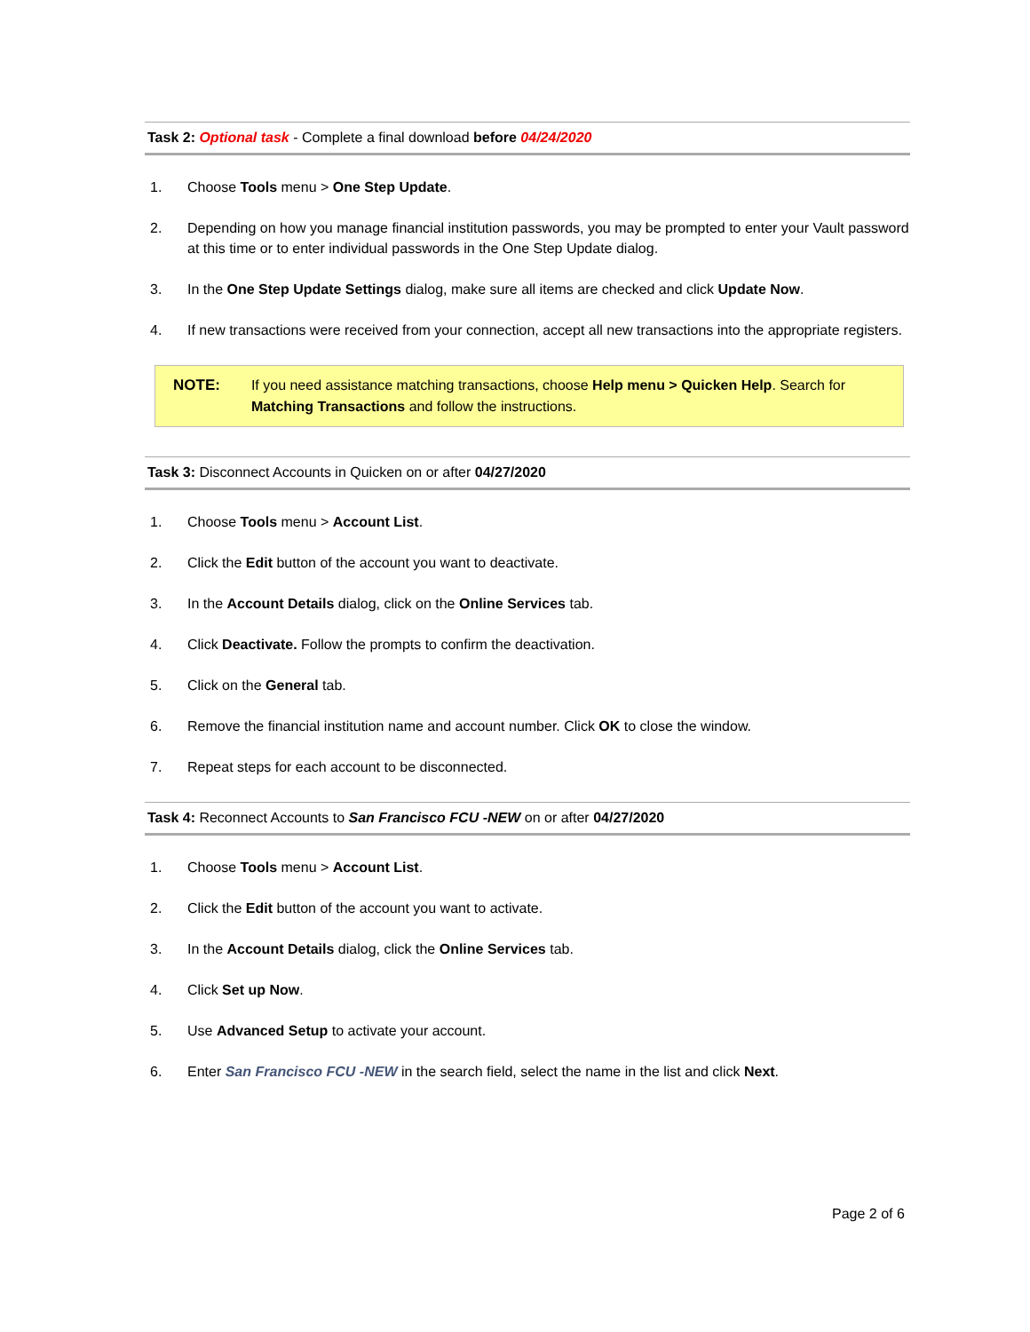Task 2: Optional task - Complete a final download before 04/24/2020
1. Choose Tools menu > One Step Update.
2. Depending on how you manage financial institution passwords, you may be prompted to enter your Vault password at this time or to enter individual passwords in the One Step Update dialog.
3. In the One Step Update Settings dialog, make sure all items are checked and click Update Now.
4. If new transactions were received from your connection, accept all new transactions into the appropriate registers.
NOTE: If you need assistance matching transactions, choose Help menu > Quicken Help. Search for Matching Transactions and follow the instructions.
Task 3: Disconnect Accounts in Quicken on or after 04/27/2020
1. Choose Tools menu > Account List.
2. Click the Edit button of the account you want to deactivate.
3. In the Account Details dialog, click on the Online Services tab.
4. Click Deactivate. Follow the prompts to confirm the deactivation.
5. Click on the General tab.
6. Remove the financial institution name and account number. Click OK to close the window.
7. Repeat steps for each account to be disconnected.
Task 4: Reconnect Accounts to San Francisco FCU -NEW on or after 04/27/2020
1. Choose Tools menu > Account List.
2. Click the Edit button of the account you want to activate.
3. In the Account Details dialog, click the Online Services tab.
4. Click Set up Now.
5. Use Advanced Setup to activate your account.
6. Enter San Francisco FCU -NEW in the search field, select the name in the list and click Next.
Page 2 of 6